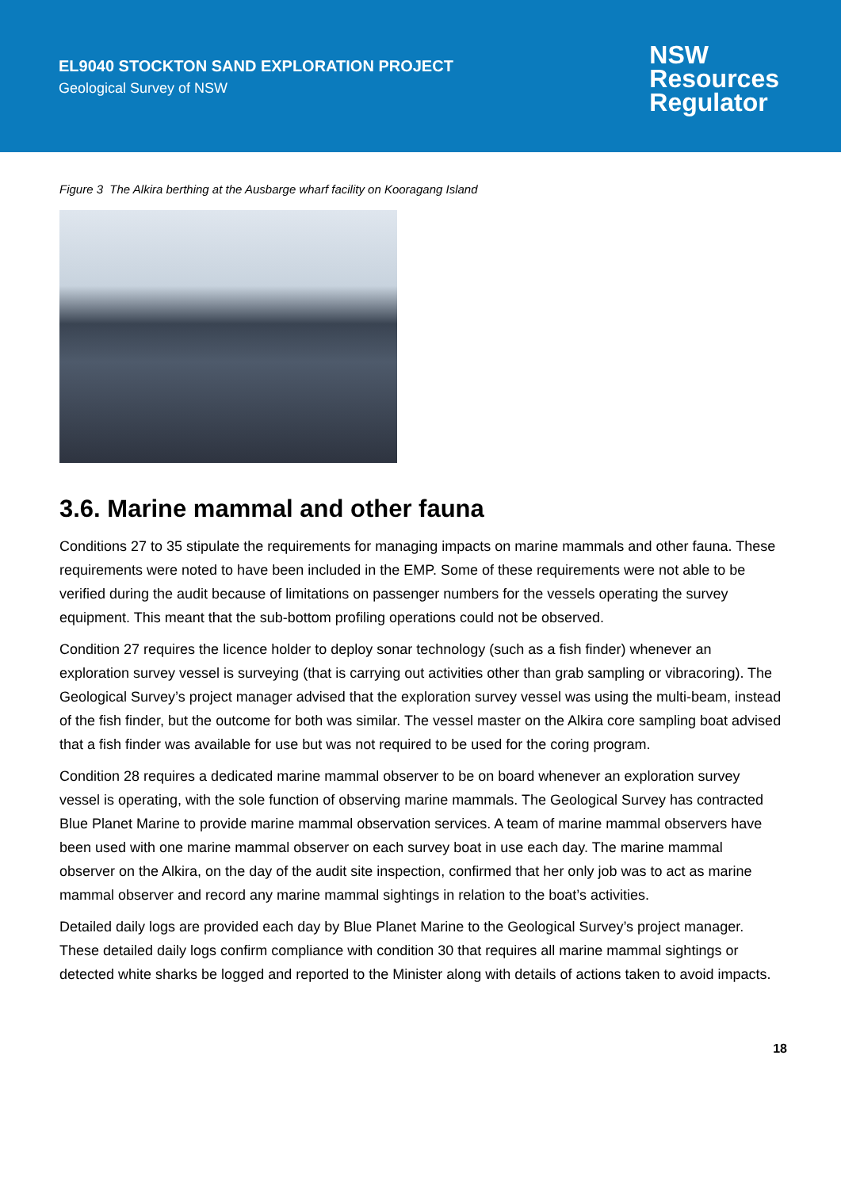EL9040 STOCKTON SAND EXPLORATION PROJECT
Geological Survey of NSW
NSW
Resources
Regulator
Figure 3 The Alkira berthing at the Ausbarge wharf facility on Kooragang Island
3.6. Marine mammal and other fauna
Conditions 27 to 35 stipulate the requirements for managing impacts on marine mammals and other fauna. These requirements were noted to have been included in the EMP. Some of these requirements were not able to be verified during the audit because of limitations on passenger numbers for the vessels operating the survey equipment. This meant that the sub-bottom profiling operations could not be observed.
Condition 27 requires the licence holder to deploy sonar technology (such as a fish finder) whenever an exploration survey vessel is surveying (that is carrying out activities other than grab sampling or vibracoring). The Geological Survey’s project manager advised that the exploration survey vessel was using the multi-beam, instead of the fish finder, but the outcome for both was similar. The vessel master on the Alkira core sampling boat advised that a fish finder was available for use but was not required to be used for the coring program.
Condition 28 requires a dedicated marine mammal observer to be on board whenever an exploration survey vessel is operating, with the sole function of observing marine mammals. The Geological Survey has contracted Blue Planet Marine to provide marine mammal observation services. A team of marine mammal observers have been used with one marine mammal observer on each survey boat in use each day. The marine mammal observer on the Alkira, on the day of the audit site inspection, confirmed that her only job was to act as marine mammal observer and record any marine mammal sightings in relation to the boat’s activities.
Detailed daily logs are provided each day by Blue Planet Marine to the Geological Survey’s project manager. These detailed daily logs confirm compliance with condition 30 that requires all marine mammal sightings or detected white sharks be logged and reported to the Minister along with details of actions taken to avoid impacts.
18